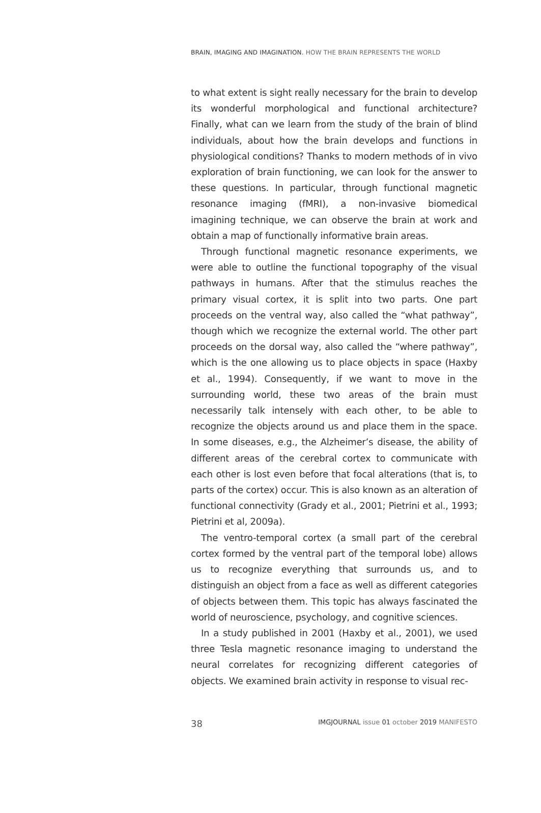BRAIN, IMAGING AND IMAGINATION. HOW THE BRAIN REPRESENTS THE WORLD
to what extent is sight really necessary for the brain to develop its wonderful morphological and functional architecture? Finally, what can we learn from the study of the brain of blind individuals, about how the brain develops and functions in physiological conditions? Thanks to modern methods of in vivo exploration of brain functioning, we can look for the answer to these questions. In particular, through functional magnetic resonance imaging (fMRI), a non-invasive biomedical imagining technique, we can observe the brain at work and obtain a map of functionally informative brain areas.
Through functional magnetic resonance experiments, we were able to outline the functional topography of the visual pathways in humans. After that the stimulus reaches the primary visual cortex, it is split into two parts. One part proceeds on the ventral way, also called the “what pathway”, though which we recognize the external world. The other part proceeds on the dorsal way, also called the “where pathway”, which is the one allowing us to place objects in space (Haxby et al., 1994). Consequently, if we want to move in the surrounding world, these two areas of the brain must necessarily talk intensely with each other, to be able to recognize the objects around us and place them in the space. In some diseases, e.g., the Alzheimer’s disease, the ability of different areas of the cerebral cortex to communicate with each other is lost even before that focal alterations (that is, to parts of the cortex) occur. This is also known as an alteration of functional connectivity (Grady et al., 2001; Pietrini et al., 1993; Pietrini et al, 2009a).
The ventro-temporal cortex (a small part of the cerebral cortex formed by the ventral part of the temporal lobe) allows us to recognize everything that surrounds us, and to distinguish an object from a face as well as different categories of objects between them. This topic has always fascinated the world of neuroscience, psychology, and cognitive sciences.
In a study published in 2001 (Haxby et al., 2001), we used three Tesla magnetic resonance imaging to understand the neural correlates for recognizing different categories of objects. We examined brain activity in response to visual rec-
38 IMGJOURNAL issue 01 october 2019 MANIFESTO